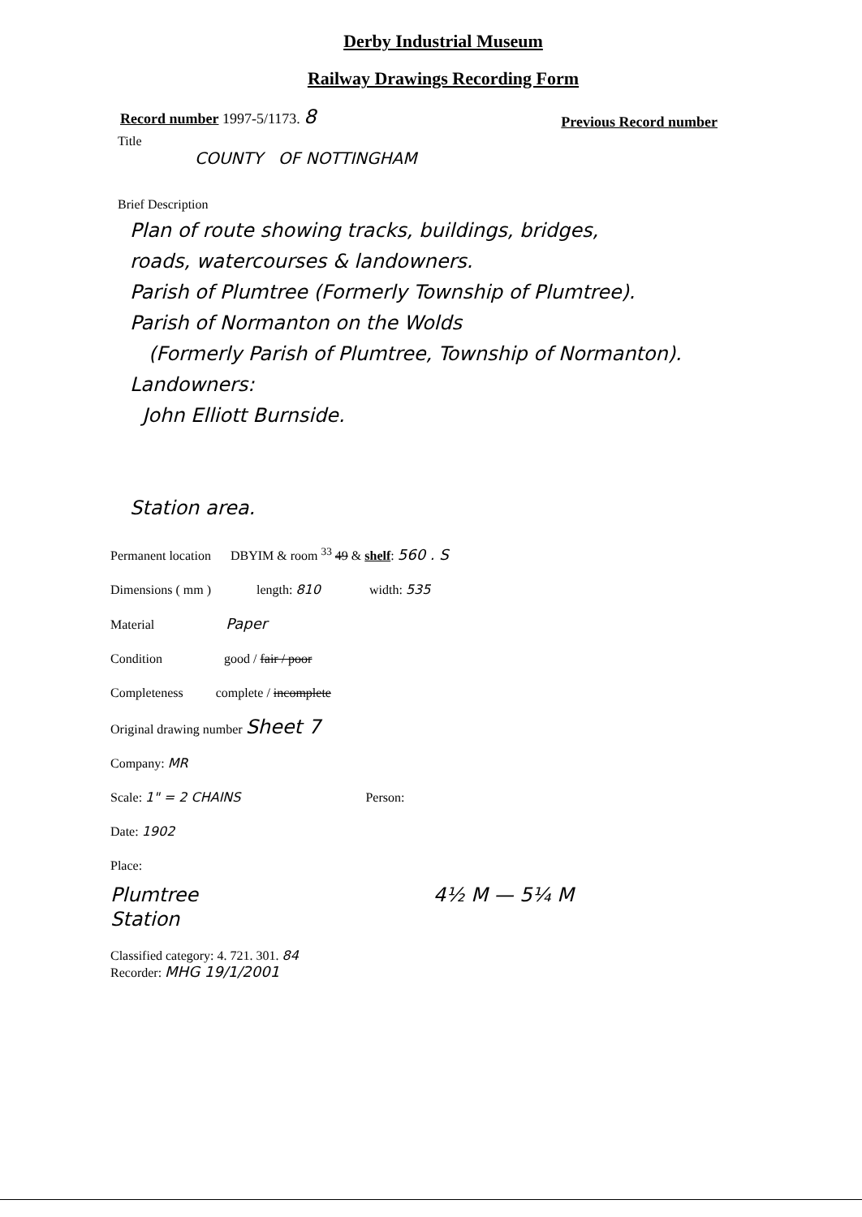Derby Industrial Museum
Railway Drawings Recording Form
Record number 1997-5/1173. 8
Previous Record number
Title
COUNTY OF NOTTINGHAM
Brief Description
Plan of route showing tracks, buildings, bridges,
roads, watercourses & landowners.
Parish of Plumtree (Formerly Township of Plumtree).
Parish of Normanton on the Wolds
(Formerly Parish of Plumtree, Township of Normanton).
Landowners:
John Elliott Burnside.
Station area.
Permanent location DBYIM & room <sup>33</sup> 49 & shelf: 560 . S
Dimensions ( mm ) length: 810 width: 535
Material Paper
Condition good / fair / poor
Completeness complete / incomplete
Original drawing number Sheet 7
Company: MR
Scale: 1" = 2 CHAINS Person:
Date: 1902
Place:
Plumtree
Station
4½ M — 5¼ M
Classified category: 4. 721. 301. 84
Recorder: MHG 19/1/2001